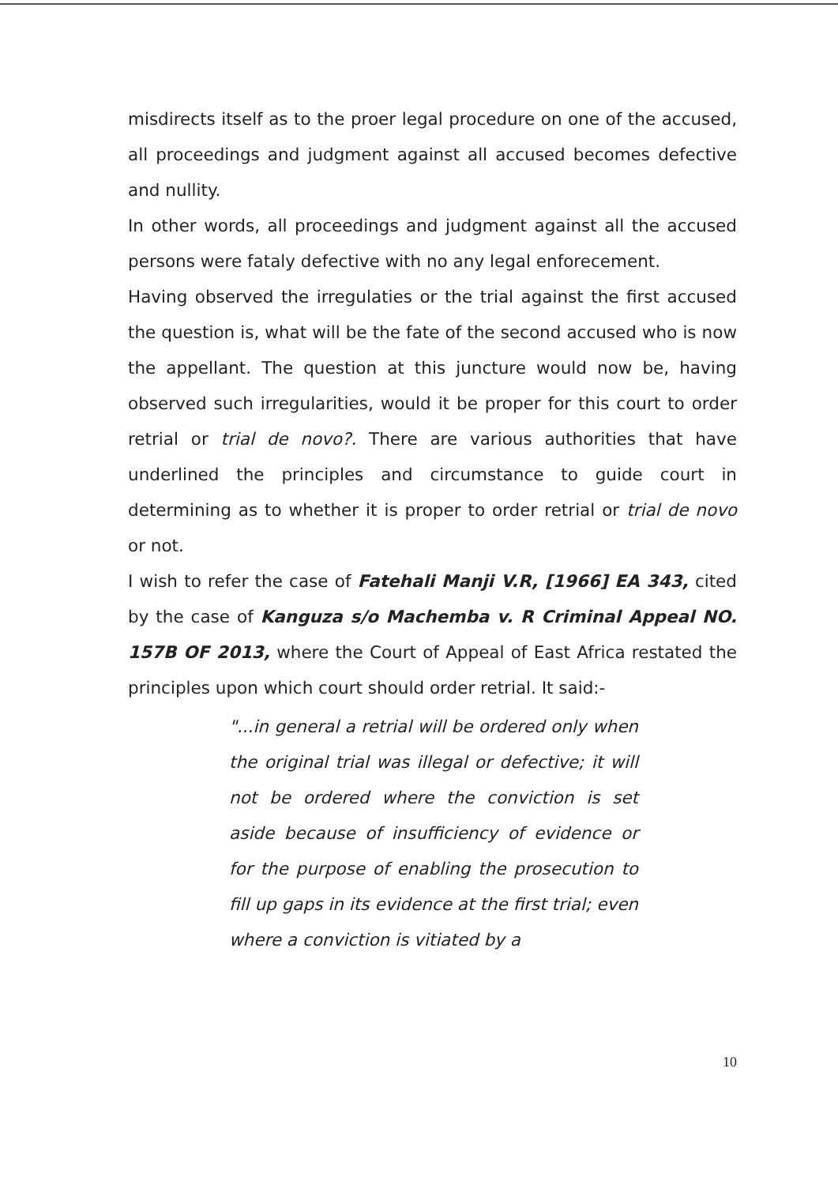misdirects itself as to the proer legal procedure on one of the accused, all proceedings and judgment against all accused becomes defective and nullity.
In other words, all proceedings and judgment against all the accused persons were fataly defective with no any legal enforecement.
Having observed the irregulaties or the trial against the first accused the question is, what will be the fate of the second accused who is now the appellant. The question at this juncture would now be, having observed such irregularities, would it be proper for this court to order retrial or trial de novo?. There are various authorities that have underlined the principles and circumstance to guide court in determining as to whether it is proper to order retrial or trial de novo or not.
I wish to refer the case of Fatehali Manji V.R, [1966] EA 343, cited by the case of Kanguza s/o Machemba v. R Criminal Appeal NO. 157B OF 2013, where the Court of Appeal of East Africa restated the principles upon which court should order retrial. It said:-
"...in general a retrial will be ordered only when the original trial was illegal or defective; it will not be ordered where the conviction is set aside because of insufficiency of evidence or for the purpose of enabling the prosecution to fill up gaps in its evidence at the first trial; even where a conviction is vitiated by a
10